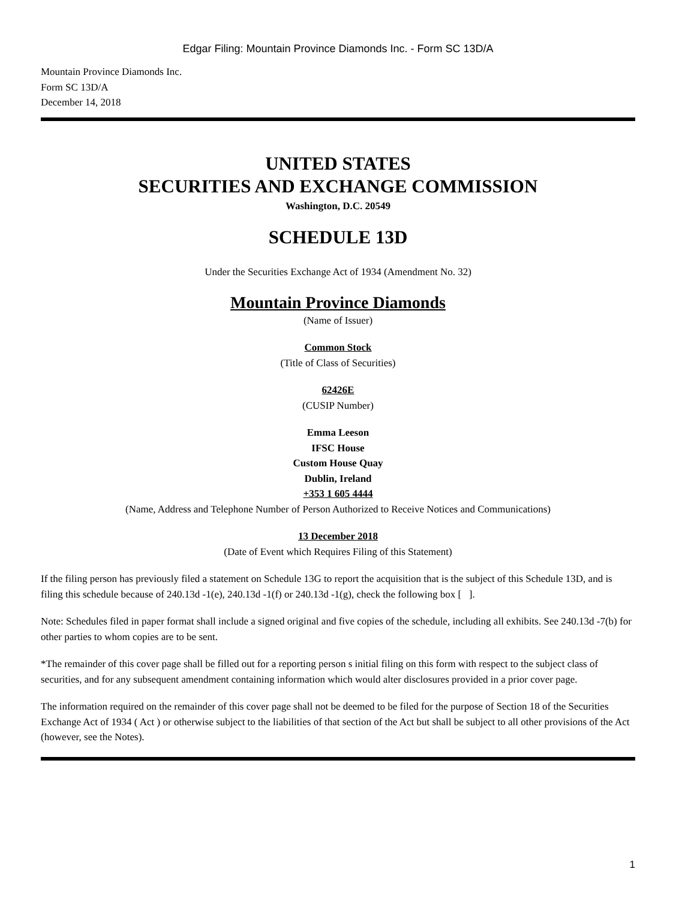Edgar Filing: Mountain Province Diamonds Inc. - Form SC 13D/A
Mountain Province Diamonds Inc.
Form SC 13D/A
December 14, 2018
UNITED STATES
SECURITIES AND EXCHANGE COMMISSION
Washington, D.C. 20549
SCHEDULE 13D
Under the Securities Exchange Act of 1934 (Amendment No. 32)
Mountain Province Diamonds
(Name of Issuer)
Common Stock
(Title of Class of Securities)
62426E
(CUSIP Number)
Emma Leeson
IFSC House
Custom House Quay
Dublin, Ireland
+353 1 605 4444
(Name, Address and Telephone Number of Person Authorized to Receive Notices and Communications)
13 December 2018
(Date of Event which Requires Filing of this Statement)
If the filing person has previously filed a statement on Schedule 13G to report the acquisition that is the subject of this Schedule 13D, and is filing this schedule because of 240.13d -1(e), 240.13d -1(f) or 240.13d -1(g), check the following box [ ].
Note: Schedules filed in paper format shall include a signed original and five copies of the schedule, including all exhibits. See 240.13d -7(b) for other parties to whom copies are to be sent.
*The remainder of this cover page shall be filled out for a reporting person s initial filing on this form with respect to the subject class of securities, and for any subsequent amendment containing information which would alter disclosures provided in a prior cover page.
The information required on the remainder of this cover page shall not be deemed to be filed for the purpose of Section 18 of the Securities Exchange Act of 1934 ( Act ) or otherwise subject to the liabilities of that section of the Act but shall be subject to all other provisions of the Act (however, see the Notes).
1